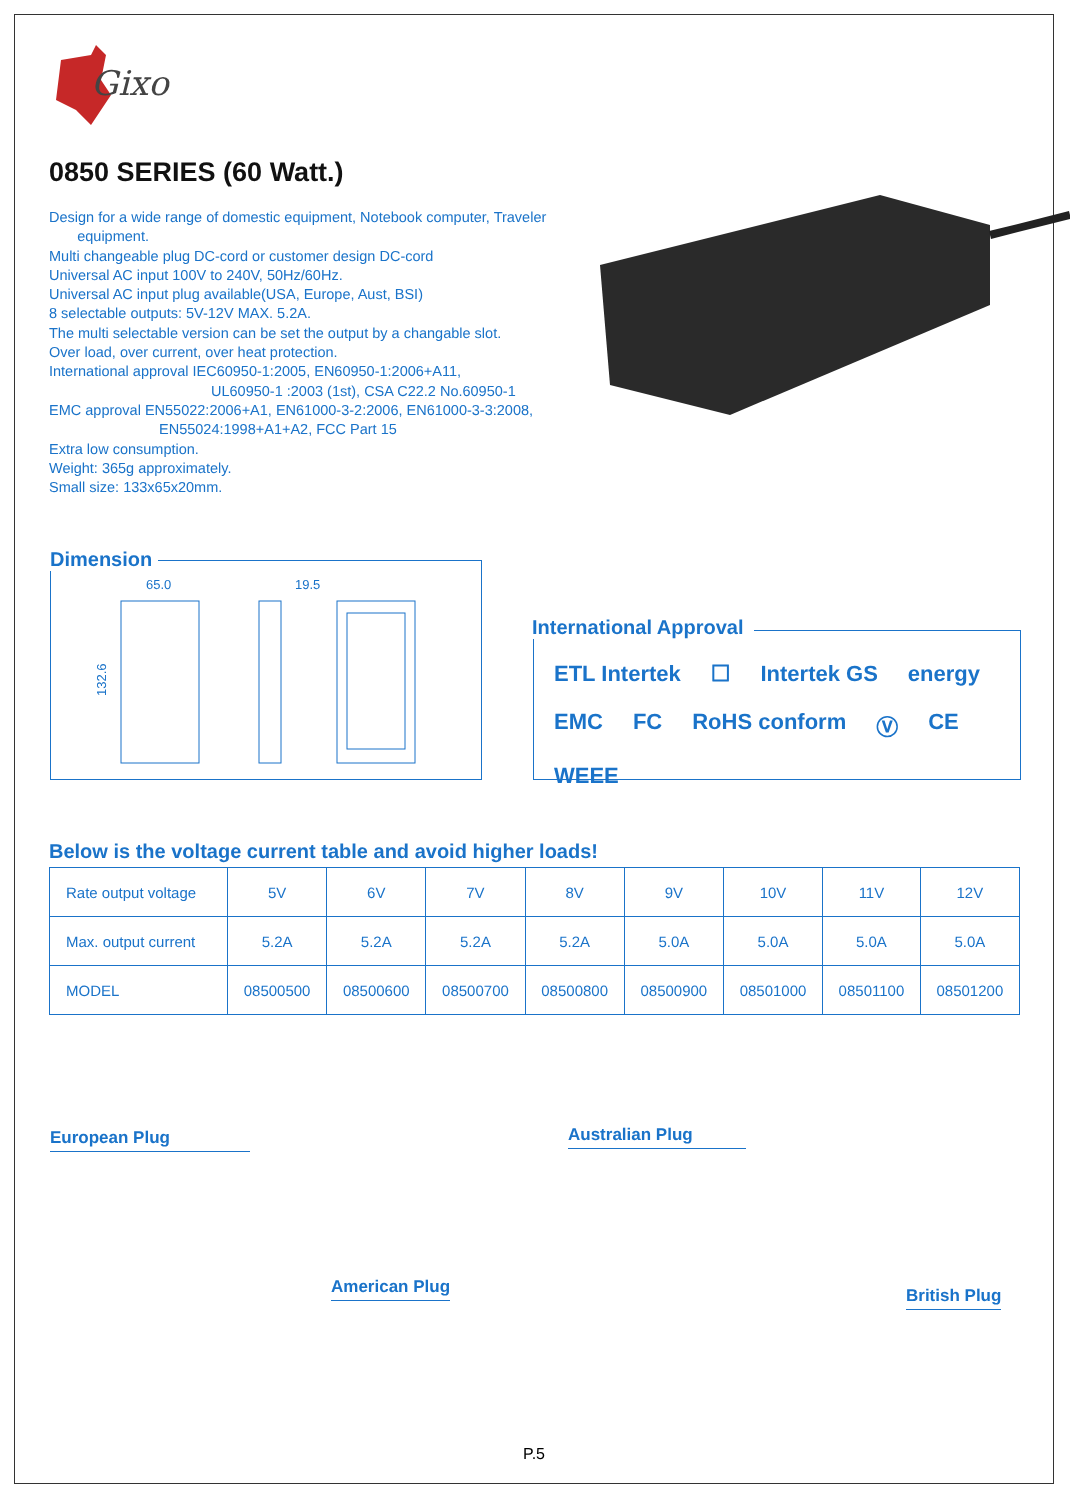Gixo
0850 SERIES (60 Watt.)
Design for a wide range of domestic equipment, Notebook computer, Traveler
equipment.
Multi changeable plug DC-cord or customer design DC-cord
Universal AC input 100V to 240V, 50Hz/60Hz.
Universal AC input plug available(USA, Europe, Aust, BSI)
8 selectable outputs: 5V-12V MAX. 5.2A.
The multi selectable version can be set the output by a changable slot.
Over load, over current, over heat protection.
International approval IEC60950-1:2005, EN60950-1:2006+A11,
UL60950-1 :2003 (1st), CSA C22.2 No.60950-1
EMC approval EN55022:2006+A1, EN61000-3-2:2006, EN61000-3-3:2008,
EN55024:1998+A1+A2, FCC Part 15
Extra low consumption.
Weight: 365g approximately.
Small size: 133x65x20mm.
Dimension
65.0
19.5
132.6
International Approval
ETL Intertek ☐ Intertek GS energy EMC FC RoHS conform Ⓥ CE WEEE
Below is the voltage current table and avoid higher loads!
| Rate output voltage | 5V | 6V | 7V | 8V | 9V | 10V | 11V | 12V |
| Max. output current | 5.2A | 5.2A | 5.2A | 5.2A | 5.0A | 5.0A | 5.0A | 5.0A |
| MODEL | 08500500 | 08500600 | 08500700 | 08500800 | 08500900 | 08501000 | 08501100 | 08501200 |
European Plug Australian Plug
American Plug British Plug
P.5